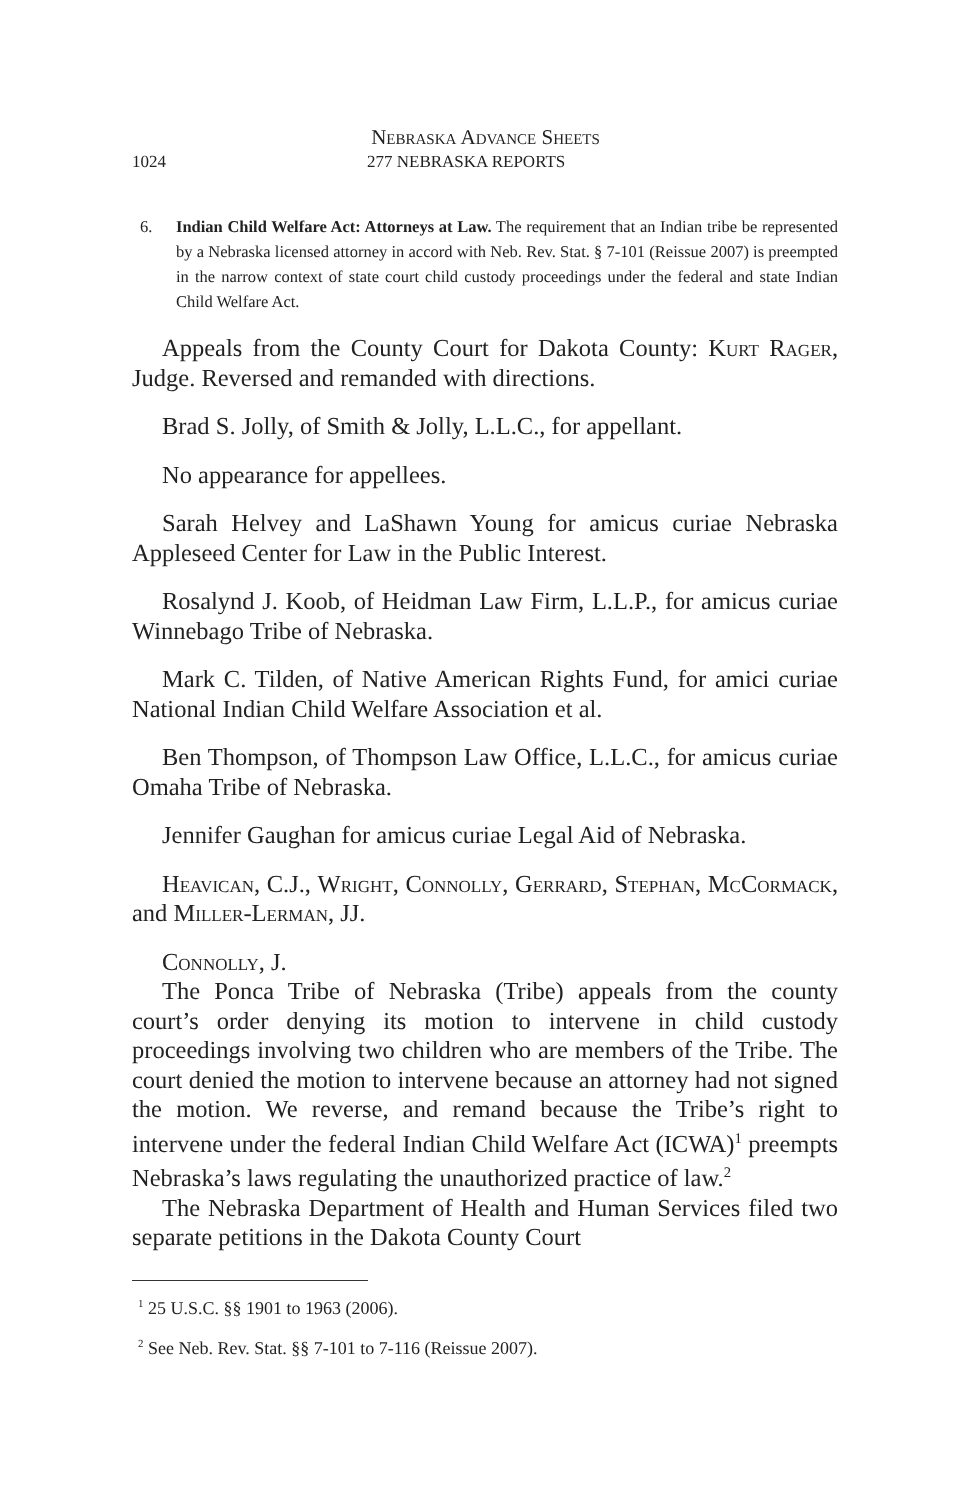Nebraska Advance Sheets
1024 277 NEBRASKA REPORTS
6. Indian Child Welfare Act: Attorneys at Law. The requirement that an Indian tribe be represented by a Nebraska licensed attorney in accord with Neb. Rev. Stat. § 7-101 (Reissue 2007) is preempted in the narrow context of state court child custody proceedings under the federal and state Indian Child Welfare Act.
Appeals from the County Court for Dakota County: Kurt Rager, Judge. Reversed and remanded with directions.
Brad S. Jolly, of Smith & Jolly, L.L.C., for appellant.
No appearance for appellees.
Sarah Helvey and LaShawn Young for amicus curiae Nebraska Appleseed Center for Law in the Public Interest.
Rosalynd J. Koob, of Heidman Law Firm, L.L.P., for amicus curiae Winnebago Tribe of Nebraska.
Mark C. Tilden, of Native American Rights Fund, for amici curiae National Indian Child Welfare Association et al.
Ben Thompson, of Thompson Law Office, L.L.C., for amicus curiae Omaha Tribe of Nebraska.
Jennifer Gaughan for amicus curiae Legal Aid of Nebraska.
Heavican, C.J., Wright, Connolly, Gerrard, Stephan, McCormack, and Miller-Lerman, JJ.
Connolly, J.
The Ponca Tribe of Nebraska (Tribe) appeals from the county court’s order denying its motion to intervene in child custody proceedings involving two children who are members of the Tribe. The court denied the motion to intervene because an attorney had not signed the motion. We reverse, and remand because the Tribe’s right to intervene under the federal Indian Child Welfare Act (ICWA)<sup>1</sup> preempts Nebraska’s laws regulating the unauthorized practice of law.<sup>2</sup>
The Nebraska Department of Health and Human Services filed two separate petitions in the Dakota County Court
<sup>1</sup> 25 U.S.C. §§ 1901 to 1963 (2006).
<sup>2</sup> See Neb. Rev. Stat. §§ 7-101 to 7-116 (Reissue 2007).